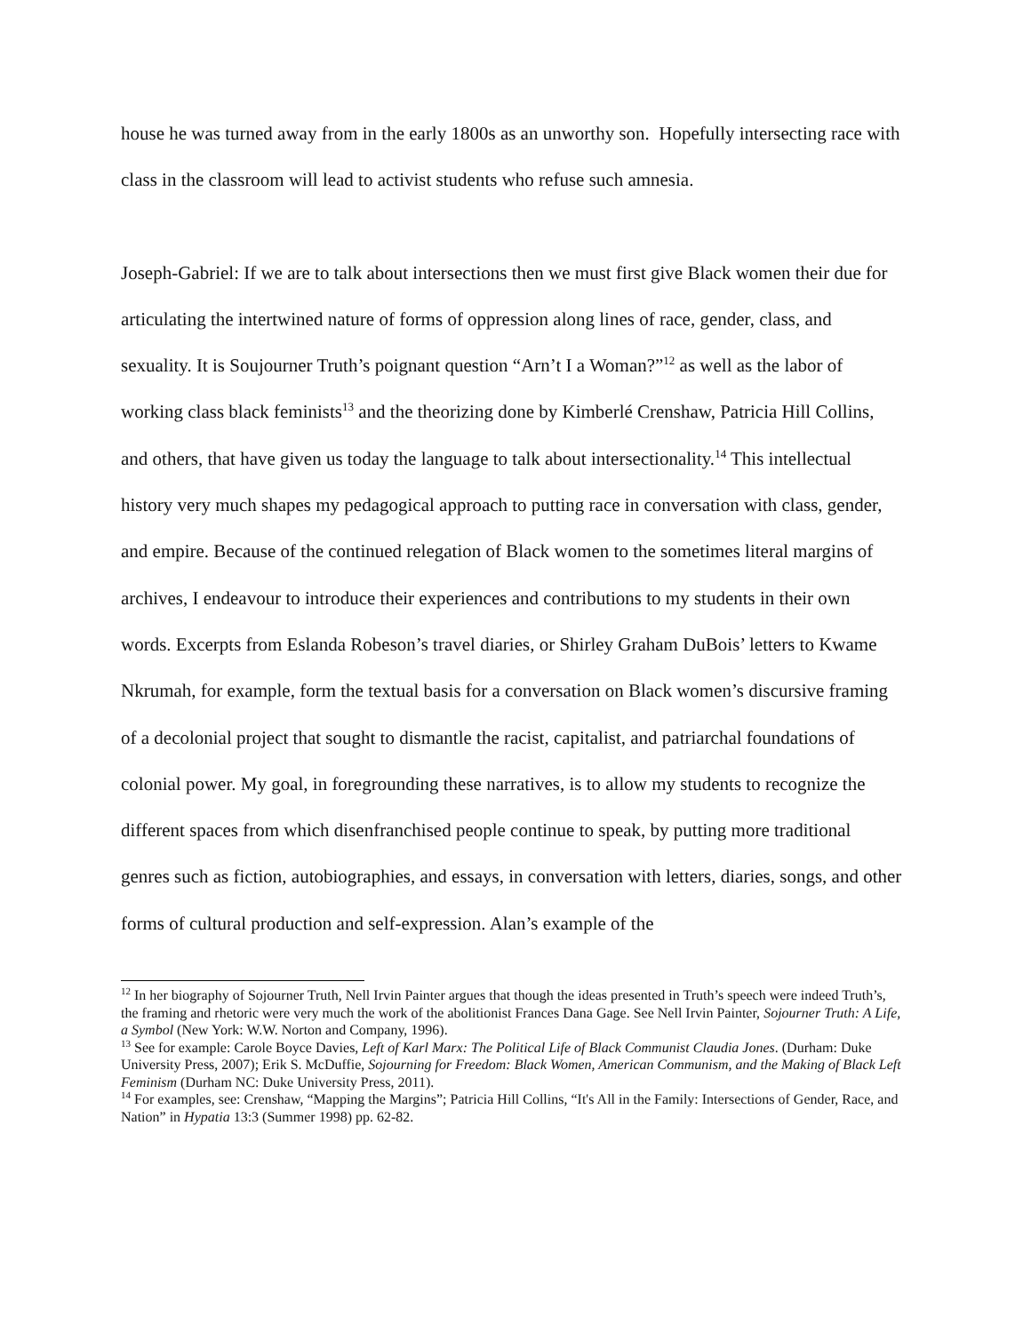house he was turned away from in the early 1800s as an unworthy son. Hopefully intersecting race with class in the classroom will lead to activist students who refuse such amnesia.
Joseph-Gabriel: If we are to talk about intersections then we must first give Black women their due for articulating the intertwined nature of forms of oppression along lines of race, gender, class, and sexuality. It is Soujourner Truth’s poignant question “Arn’t I a Woman?”<sup>12</sup> as well as the labor of working class black feminists<sup>13</sup> and the theorizing done by Kimberlé Crenshaw, Patricia Hill Collins, and others, that have given us today the language to talk about intersectionality.<sup>14</sup> This intellectual history very much shapes my pedagogical approach to putting race in conversation with class, gender, and empire. Because of the continued relegation of Black women to the sometimes literal margins of archives, I endeavour to introduce their experiences and contributions to my students in their own words. Excerpts from Eslanda Robeson’s travel diaries, or Shirley Graham DuBois’ letters to Kwame Nkrumah, for example, form the textual basis for a conversation on Black women’s discursive framing of a decolonial project that sought to dismantle the racist, capitalist, and patriarchal foundations of colonial power. My goal, in foregrounding these narratives, is to allow my students to recognize the different spaces from which disenfranchised people continue to speak, by putting more traditional genres such as fiction, autobiographies, and essays, in conversation with letters, diaries, songs, and other forms of cultural production and self-expression. Alan’s example of the
<sup>12</sup> In her biography of Sojourner Truth, Nell Irvin Painter argues that though the ideas presented in Truth’s speech were indeed Truth’s, the framing and rhetoric were very much the work of the abolitionist Frances Dana Gage. See Nell Irvin Painter, Sojourner Truth: A Life, a Symbol (New York: W.W. Norton and Company, 1996).
<sup>13</sup> See for example: Carole Boyce Davies, Left of Karl Marx: The Political Life of Black Communist Claudia Jones. (Durham: Duke University Press, 2007); Erik S. McDuffie, Sojourning for Freedom: Black Women, American Communism, and the Making of Black Left Feminism (Durham NC: Duke University Press, 2011).
<sup>14</sup> For examples, see: Crenshaw, “Mapping the Margins”; Patricia Hill Collins, “It's All in the Family: Intersections of Gender, Race, and Nation” in Hypatia 13:3 (Summer 1998) pp. 62-82.